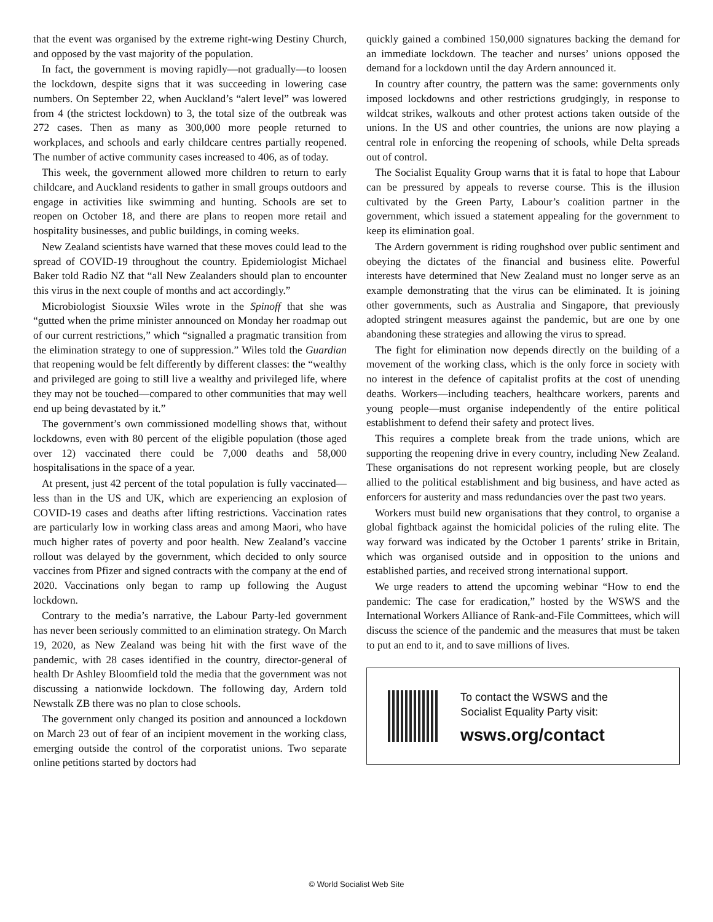that the event was organised by the extreme right-wing Destiny Church, and opposed by the vast majority of the population.
In fact, the government is moving rapidly—not gradually—to loosen the lockdown, despite signs that it was succeeding in lowering case numbers. On September 22, when Auckland’s “alert level” was lowered from 4 (the strictest lockdown) to 3, the total size of the outbreak was 272 cases. Then as many as 300,000 more people returned to workplaces, and schools and early childcare centres partially reopened. The number of active community cases increased to 406, as of today.
This week, the government allowed more children to return to early childcare, and Auckland residents to gather in small groups outdoors and engage in activities like swimming and hunting. Schools are set to reopen on October 18, and there are plans to reopen more retail and hospitality businesses, and public buildings, in coming weeks.
New Zealand scientists have warned that these moves could lead to the spread of COVID-19 throughout the country. Epidemiologist Michael Baker told Radio NZ that “all New Zealanders should plan to encounter this virus in the next couple of months and act accordingly.”
Microbiologist Siouxsie Wiles wrote in the Spinoff that she was “gutted when the prime minister announced on Monday her roadmap out of our current restrictions,” which “signalled a pragmatic transition from the elimination strategy to one of suppression.” Wiles told the Guardian that reopening would be felt differently by different classes: the “wealthy and privileged are going to still live a wealthy and privileged life, where they may not be touched—compared to other communities that may well end up being devastated by it.”
The government’s own commissioned modelling shows that, without lockdowns, even with 80 percent of the eligible population (those aged over 12) vaccinated there could be 7,000 deaths and 58,000 hospitalisations in the space of a year.
At present, just 42 percent of the total population is fully vaccinated—less than in the US and UK, which are experiencing an explosion of COVID-19 cases and deaths after lifting restrictions. Vaccination rates are particularly low in working class areas and among Maori, who have much higher rates of poverty and poor health. New Zealand’s vaccine rollout was delayed by the government, which decided to only source vaccines from Pfizer and signed contracts with the company at the end of 2020. Vaccinations only began to ramp up following the August lockdown.
Contrary to the media’s narrative, the Labour Party-led government has never been seriously committed to an elimination strategy. On March 19, 2020, as New Zealand was being hit with the first wave of the pandemic, with 28 cases identified in the country, director-general of health Dr Ashley Bloomfield told the media that the government was not discussing a nationwide lockdown. The following day, Ardern told Newstalk ZB there was no plan to close schools.
The government only changed its position and announced a lockdown on March 23 out of fear of an incipient movement in the working class, emerging outside the control of the corporatist unions. Two separate online petitions started by doctors had
quickly gained a combined 150,000 signatures backing the demand for an immediate lockdown. The teacher and nurses’ unions opposed the demand for a lockdown until the day Ardern announced it.
In country after country, the pattern was the same: governments only imposed lockdowns and other restrictions grudgingly, in response to wildcat strikes, walkouts and other protest actions taken outside of the unions. In the US and other countries, the unions are now playing a central role in enforcing the reopening of schools, while Delta spreads out of control.
The Socialist Equality Group warns that it is fatal to hope that Labour can be pressured by appeals to reverse course. This is the illusion cultivated by the Green Party, Labour’s coalition partner in the government, which issued a statement appealing for the government to keep its elimination goal.
The Ardern government is riding roughshod over public sentiment and obeying the dictates of the financial and business elite. Powerful interests have determined that New Zealand must no longer serve as an example demonstrating that the virus can be eliminated. It is joining other governments, such as Australia and Singapore, that previously adopted stringent measures against the pandemic, but are one by one abandoning these strategies and allowing the virus to spread.
The fight for elimination now depends directly on the building of a movement of the working class, which is the only force in society with no interest in the defence of capitalist profits at the cost of unending deaths. Workers—including teachers, healthcare workers, parents and young people—must organise independently of the entire political establishment to defend their safety and protect lives.
This requires a complete break from the trade unions, which are supporting the reopening drive in every country, including New Zealand. These organisations do not represent working people, but are closely allied to the political establishment and big business, and have acted as enforcers for austerity and mass redundancies over the past two years.
Workers must build new organisations that they control, to organise a global fightback against the homicidal policies of the ruling elite. The way forward was indicated by the October 1 parents’ strike in Britain, which was organised outside and in opposition to the unions and established parties, and received strong international support.
We urge readers to attend the upcoming webinar “How to end the pandemic: The case for eradication,” hosted by the WSWS and the International Workers Alliance of Rank-and-File Committees, which will discuss the science of the pandemic and the measures that must be taken to put an end to it, and to save millions of lives.
To contact the WSWS and the
Socialist Equality Party visit:
wsws.org/contact
© World Socialist Web Site